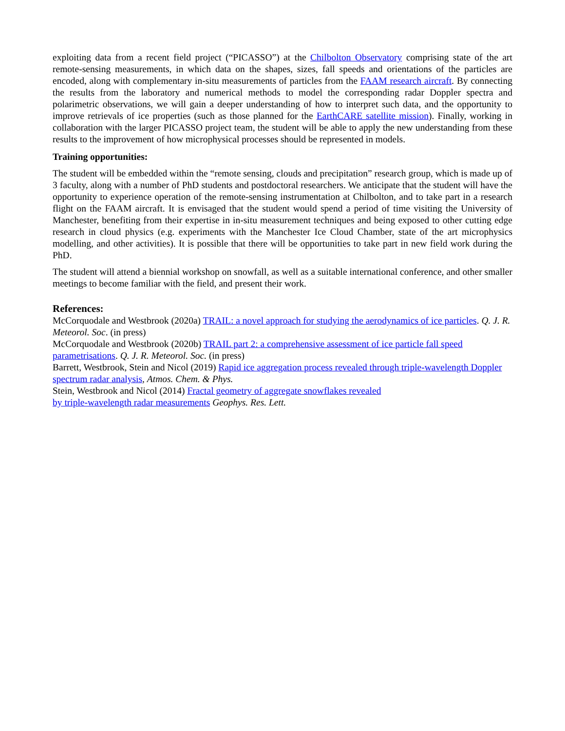exploiting data from a recent field project (“PICASSO”) at the Chilbolton Observatory comprising state of the art remote-sensing measurements, in which data on the shapes, sizes, fall speeds and orientations of the particles are encoded, along with complementary in-situ measurements of particles from the FAAM research aircraft. By connecting the results from the laboratory and numerical methods to model the corresponding radar Doppler spectra and polarimetric observations, we will gain a deeper understanding of how to interpret such data, and the opportunity to improve retrievals of ice properties (such as those planned for the EarthCARE satellite mission). Finally, working in collaboration with the larger PICASSO project team, the student will be able to apply the new understanding from these results to the improvement of how microphysical processes should be represented in models.
Training opportunities:
The student will be embedded within the “remote sensing, clouds and precipitation” research group, which is made up of 3 faculty, along with a number of PhD students and postdoctoral researchers. We anticipate that the student will have the opportunity to experience operation of the remote-sensing instrumentation at Chilbolton, and to take part in a research flight on the FAAM aircraft. It is envisaged that the student would spend a period of time visiting the University of Manchester, benefiting from their expertise in in-situ measurement techniques and being exposed to other cutting edge research in cloud physics (e.g. experiments with the Manchester Ice Cloud Chamber, state of the art microphysics modelling, and other activities). It is possible that there will be opportunities to take part in new field work during the PhD.
The student will attend a biennial workshop on snowfall, as well as a suitable international conference, and other smaller meetings to become familiar with the field, and present their work.
References:
McCorquodale and Westbrook (2020a) TRAIL: a novel approach for studying the aerodynamics of ice particles. Q. J. R. Meteorol. Soc. (in press)
McCorquodale and Westbrook (2020b) TRAIL part 2: a comprehensive assessment of ice particle fall speed parametrisations. Q. J. R. Meteorol. Soc. (in press)
Barrett, Westbrook, Stein and Nicol (2019) Rapid ice aggregation process revealed through triple-wavelength Doppler spectrum radar analysis, Atmos. Chem. & Phys.
Stein, Westbrook and Nicol (2014) Fractal geometry of aggregate snowflakes revealed
by triple-wavelength radar measurements Geophys. Res. Lett.